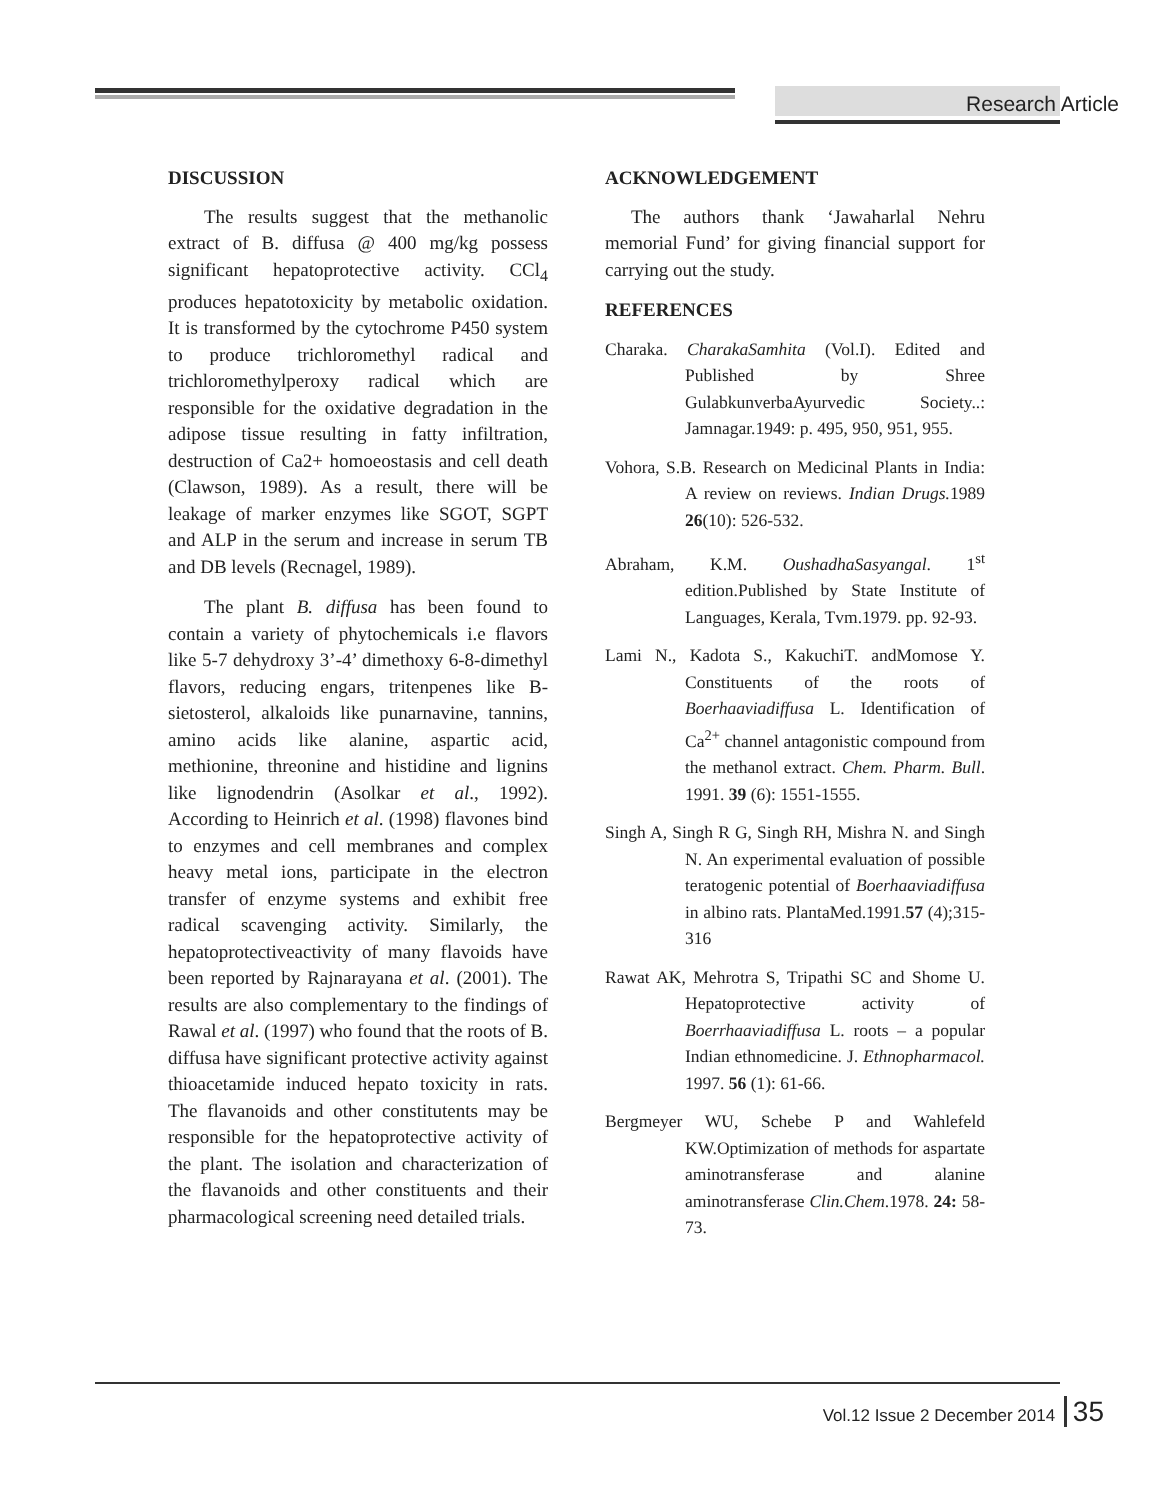Research Article
DISCUSSION
The results suggest that the methanolic extract of B. diffusa @ 400 mg/kg possess significant hepatoprotective activity. CCl<sub>4</sub> produces hepatotoxicity by metabolic oxidation. It is transformed by the cytochrome P450 system to produce trichloromethyl radical and trichloromethylperoxy radical which are responsible for the oxidative degradation in the adipose tissue resulting in fatty infiltration, destruction of Ca2+ homoeostasis and cell death (Clawson, 1989). As a result, there will be leakage of marker enzymes like SGOT, SGPT and ALP in the serum and increase in serum TB and DB levels (Recnagel, 1989).
The plant B. diffusa has been found to contain a variety of phytochemicals i.e flavors like 5-7 dehydroxy 3’-4’ dimethoxy 6-8-dimethyl flavors, reducing engars, tritenpenes like B-sietosterol, alkaloids like punarnavine, tannins, amino acids like alanine, aspartic acid, methionine, threonine and histidine and lignins like lignodendrin (Asolkar et al., 1992). According to Heinrich et al. (1998) flavones bind to enzymes and cell membranes and complex heavy metal ions, participate in the electron transfer of enzyme systems and exhibit free radical scavenging activity. Similarly, the hepatoprotectiveactivity of many flavoids have been reported by Rajnarayana et al. (2001). The results are also complementary to the findings of Rawal et al. (1997) who found that the roots of B. diffusa have significant protective activity against thioacetamide induced hepato toxicity in rats. The flavanoids and other constitutents may be responsible for the hepatoprotective activity of the plant. The isolation and characterization of the flavanoids and other constituents and their pharmacological screening need detailed trials.
ACKNOWLEDGEMENT
The authors thank ‘Jawaharlal Nehru memorial Fund’ for giving financial support for carrying out the study.
REFERENCES
Charaka. CharakaSamhita (Vol.I). Edited and Published by Shree GulabkunverbaAyurvedic Society..: Jamnagar.1949: p. 495, 950, 951, 955.
Vohora, S.B. Research on Medicinal Plants in India: A review on reviews. Indian Drugs. 1989 26(10): 526-532.
Abraham, K.M. OushadhaSasyangal. 1<sup>st</sup> edition.Published by State Institute of Languages, Kerala, Tvm.1979. pp. 92-93.
Lami N., Kadota S., KakuchiT. andMomose Y. Constituents of the roots of Boerhaaviadiffusa L. Identification of Ca<sup>2+</sup> channel antagonistic compound from the methanol extract. Chem. Pharm. Bull. 1991. 39 (6): 1551-1555.
Singh A, Singh R G, Singh RH, Mishra N. and Singh N. An experimental evaluation of possible teratogenic potential of Boerhaaviadiffusa in albino rats. PlantaMed.1991.57 (4);315-316
Rawat AK, Mehrotra S, Tripathi SC and Shome U. Hepatoprotective activity of Boerrhaaviadiffusa L. roots – a popular Indian ethnomedicine. J. Ethnopharmacol. 1997. 56 (1): 61-66.
Bergmeyer WU, Schebe P and Wahlefeld KW.Optimization of methods for aspartate aminotransferase and alanine aminotransferase Clin.Chem.1978. 24: 58-73.
Vol.12 Issue 2 December 2014 35